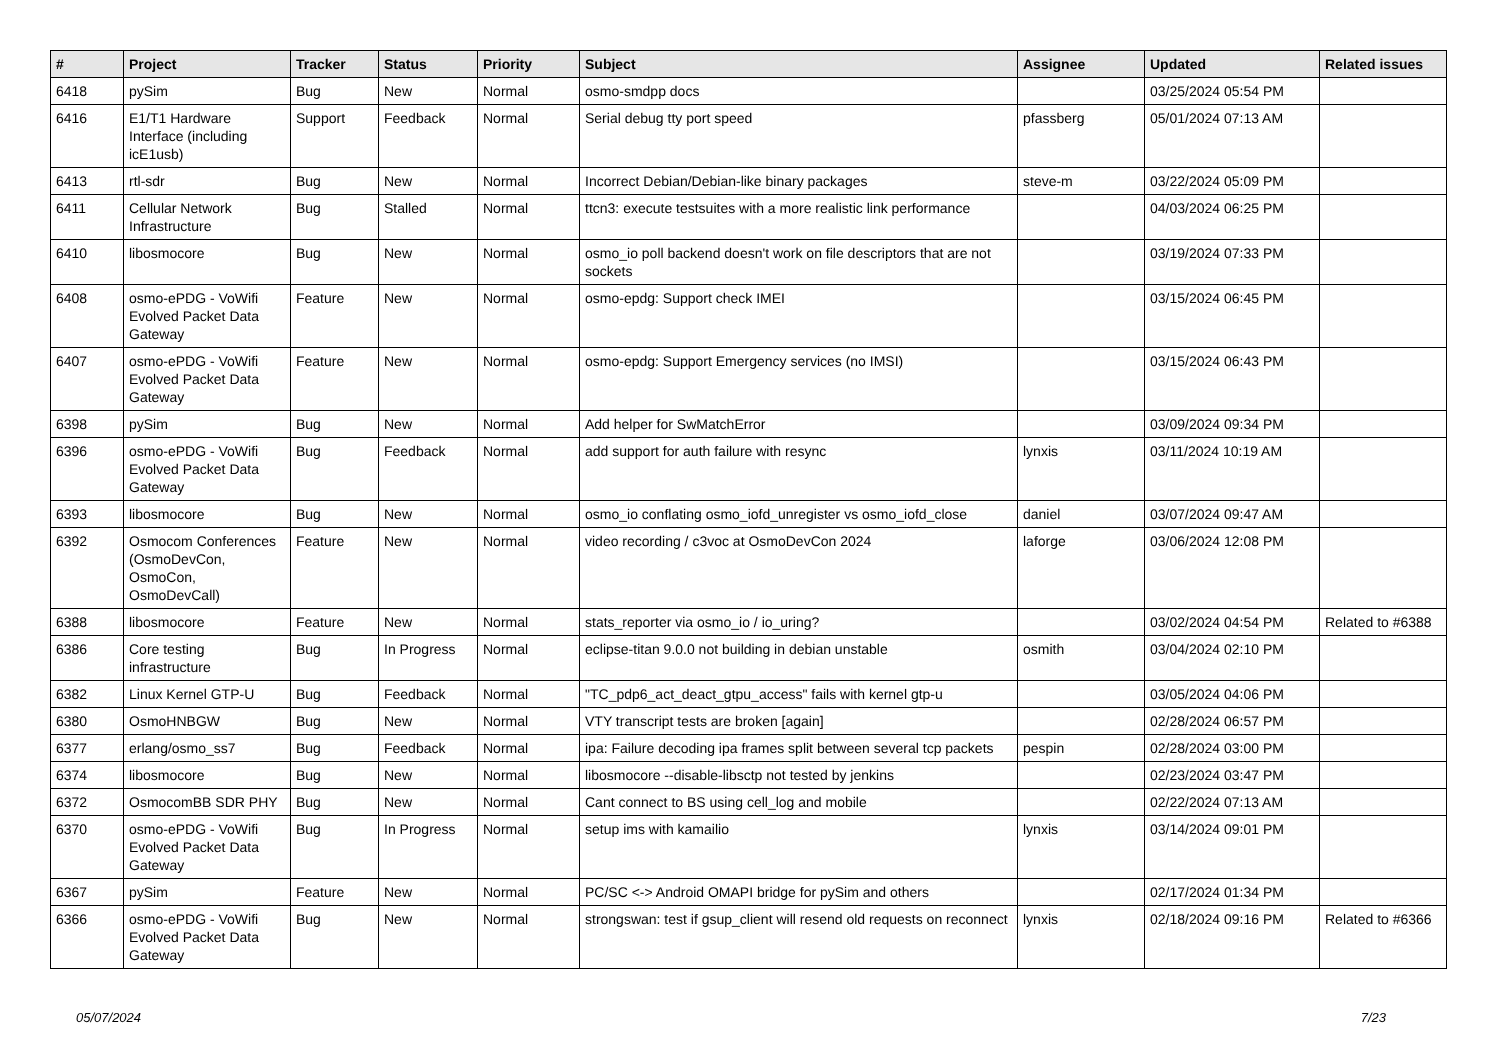| # | Project | Tracker | Status | Priority | Subject | Assignee | Updated | Related issues |
| --- | --- | --- | --- | --- | --- | --- | --- | --- |
| 6418 | pySim | Bug | New | Normal | osmo-smdpp docs | | 03/25/2024 05:54 PM | |
| 6416 | E1/T1 Hardware Interface (including icE1usb) | Support | Feedback | Normal | Serial debug tty port speed | pfassberg | 05/01/2024 07:13 AM | |
| 6413 | rtl-sdr | Bug | New | Normal | Incorrect Debian/Debian-like binary packages | steve-m | 03/22/2024 05:09 PM | |
| 6411 | Cellular Network Infrastructure | Bug | Stalled | Normal | ttcn3: execute testsuites with a more realistic link performance | | 04/03/2024 06:25 PM | |
| 6410 | libosmocore | Bug | New | Normal | osmo_io poll backend doesn't work on file descriptors that are not sockets | | 03/19/2024 07:33 PM | |
| 6408 | osmo-ePDG - VoWifi Evolved Packet Data Gateway | Feature | New | Normal | osmo-epdg: Support check IMEI | | 03/15/2024 06:45 PM | |
| 6407 | osmo-ePDG - VoWifi Evolved Packet Data Gateway | Feature | New | Normal | osmo-epdg: Support Emergency services (no IMSI) | | 03/15/2024 06:43 PM | |
| 6398 | pySim | Bug | New | Normal | Add helper for SwMatchError | | 03/09/2024 09:34 PM | |
| 6396 | osmo-ePDG - VoWifi Evolved Packet Data Gateway | Bug | Feedback | Normal | add support for auth failure with resync | lynxis | 03/11/2024 10:19 AM | |
| 6393 | libosmocore | Bug | New | Normal | osmo_io conflating osmo_iofd_unregister vs osmo_iofd_close | daniel | 03/07/2024 09:47 AM | |
| 6392 | Osmocom Conferences (OsmoDevCon, OsmoCon, OsmoDevCall) | Feature | New | Normal | video recording / c3voc at OsmoDevCon 2024 | laforge | 03/06/2024 12:08 PM | |
| 6388 | libosmocore | Feature | New | Normal | stats_reporter via osmo_io / io_uring? | | 03/02/2024 04:54 PM | Related to #6388 |
| 6386 | Core testing infrastructure | Bug | In Progress | Normal | eclipse-titan 9.0.0 not building in debian unstable | osmith | 03/04/2024 02:10 PM | |
| 6382 | Linux Kernel GTP-U | Bug | Feedback | Normal | "TC_pdp6_act_deact_gtpu_access" fails with kernel gtp-u | | 03/05/2024 04:06 PM | |
| 6380 | OsmoHNBGW | Bug | New | Normal | VTY transcript tests are broken [again] | | 02/28/2024 06:57 PM | |
| 6377 | erlang/osmo_ss7 | Bug | Feedback | Normal | ipa: Failure decoding ipa frames split between several tcp packets | pespin | 02/28/2024 03:00 PM | |
| 6374 | libosmocore | Bug | New | Normal | libosmocore --disable-libsctp not tested by jenkins | | 02/23/2024 03:47 PM | |
| 6372 | OsmocomBB SDR PHY | Bug | New | Normal | Cant connect to BS using cell_log and mobile | | 02/22/2024 07:13 AM | |
| 6370 | osmo-ePDG - VoWifi Evolved Packet Data Gateway | Bug | In Progress | Normal | setup ims with kamailio | lynxis | 03/14/2024 09:01 PM | |
| 6367 | pySim | Feature | New | Normal | PC/SC <-> Android OMAPI bridge for pySim and others | | 02/17/2024 01:34 PM | |
| 6366 | osmo-ePDG - VoWifi Evolved Packet Data Gateway | Bug | New | Normal | strongswan: test if gsup_client will resend old requests on reconnect | lynxis | 02/18/2024 09:16 PM | Related to #6366 |
05/07/2024 7/23